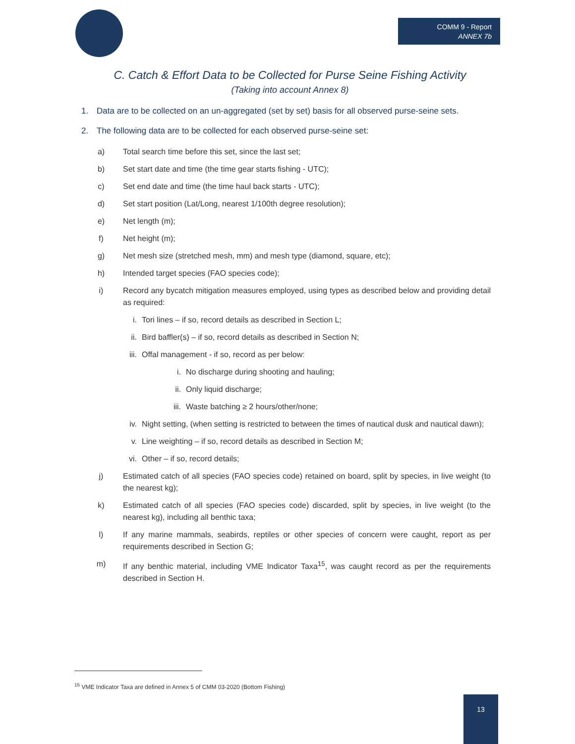COMM 9 - Report
ANNEX 7b
C. Catch & Effort Data to be Collected for Purse Seine Fishing Activity
(Taking into account Annex 8)
1. Data are to be collected on an un-aggregated (set by set) basis for all observed purse-seine sets.
2. The following data are to be collected for each observed purse-seine set:
a) Total search time before this set, since the last set;
b) Set start date and time (the time gear starts fishing - UTC);
c) Set end date and time (the time haul back starts - UTC);
d) Set start position (Lat/Long, nearest 1/100th degree resolution);
e) Net length (m);
f) Net height (m);
g) Net mesh size (stretched mesh, mm) and mesh type (diamond, square, etc);
h) Intended target species (FAO species code);
i) Record any bycatch mitigation measures employed, using types as described below and providing detail as required:
i. Tori lines – if so, record details as described in Section L;
ii. Bird baffler(s) – if so, record details as described in Section N;
iii. Offal management - if so, record as per below:
i. No discharge during shooting and hauling;
ii. Only liquid discharge;
iii. Waste batching ≥ 2 hours/other/none;
iv. Night setting, (when setting is restricted to between the times of nautical dusk and nautical dawn);
v. Line weighting – if so, record details as described in Section M;
vi. Other – if so, record details;
j) Estimated catch of all species (FAO species code) retained on board, split by species, in live weight (to the nearest kg);
k) Estimated catch of all species (FAO species code) discarded, split by species, in live weight (to the nearest kg), including all benthic taxa;
l) If any marine mammals, seabirds, reptiles or other species of concern were caught, report as per requirements described in Section G;
m) If any benthic material, including VME Indicator Taxa<sup>15</sup>, was caught record as per the requirements described in Section H.
<sup>15</sup> VME Indicator Taxa are defined in Annex 5 of CMM 03-2020 (Bottom Fishing)
13